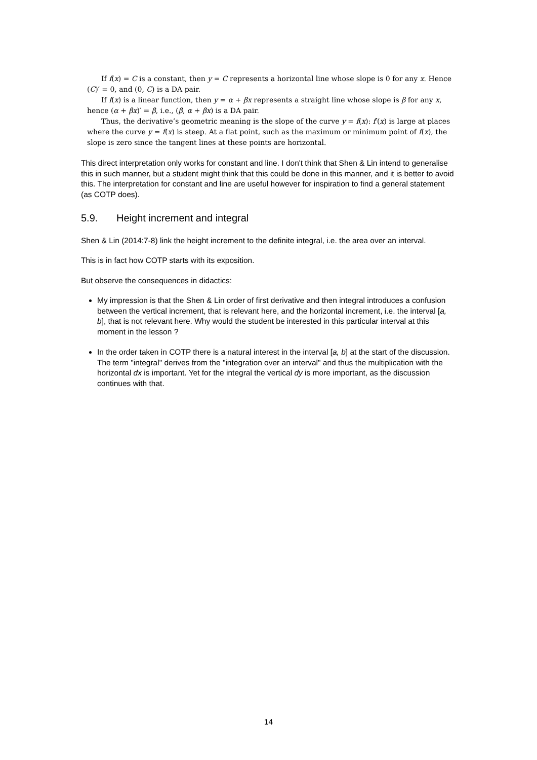If f(x) = C is a constant, then y = C represents a horizontal line whose slope is 0 for any x. Hence (C)′ = 0, and (0, C) is a DA pair.
If f(x) is a linear function, then y = α + βx represents a straight line whose slope is β for any x, hence (α + βx)′ = β, i.e., (β, α + βx) is a DA pair.
Thus, the derivative’s geometric meaning is the slope of the curve y = f(x): f′(x) is large at places where the curve y = f(x) is steep. At a flat point, such as the maximum or minimum point of f(x), the slope is zero since the tangent lines at these points are horizontal.
This direct interpretation only works for constant and line. I don't think that Shen & Lin intend to generalise this in such manner, but a student might think that this could be done in this manner, and it is better to avoid this. The interpretation for constant and line are useful however for inspiration to find a general statement (as COTP does).
5.9. Height increment and integral
Shen & Lin (2014:7-8) link the height increment to the definite integral, i.e. the area over an interval.
This is in fact how COTP starts with its exposition.
But observe the consequences in didactics:
My impression is that the Shen & Lin order of first derivative and then integral introduces a confusion between the vertical increment, that is relevant here, and the horizontal increment, i.e. the interval [a, b], that is not relevant here. Why would the student be interested in this particular interval at this moment in the lesson ?
In the order taken in COTP there is a natural interest in the interval [a, b] at the start of the discussion. The term "integral" derives from the "integration over an interval" and thus the multiplication with the horizontal dx is important. Yet for the integral the vertical dy is more important, as the discussion continues with that.
14